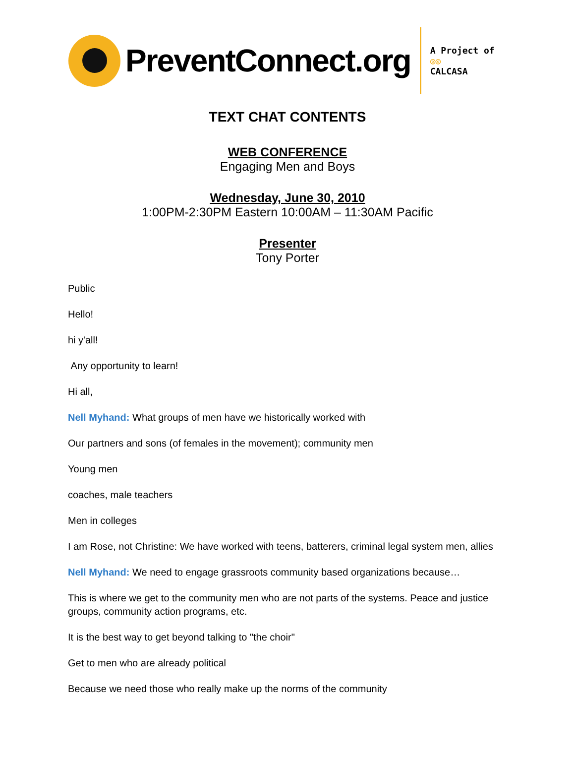PreventConnect.org
A Project of
◎◎
CALCASA
TEXT CHAT CONTENTS
WEB CONFERENCE
Engaging Men and Boys
Wednesday, June 30, 2010
1:00PM-2:30PM Eastern 10:00AM – 11:30AM Pacific
Presenter
Tony Porter
Public
Hello!
hi y'all!
Any opportunity to learn!
Hi all,
Nell Myhand: What groups of men have we historically worked with
Our partners and sons (of females in the movement); community men
Young men
coaches, male teachers
Men in colleges
I am Rose, not Christine: We have worked with teens, batterers, criminal legal system men, allies
Nell Myhand: We need to engage grassroots community based organizations because…
This is where we get to the community men who are not parts of the systems. Peace and justice groups, community action programs, etc.
It is the best way to get beyond talking to "the choir"
Get to men who are already political
Because we need those who really make up the norms of the community